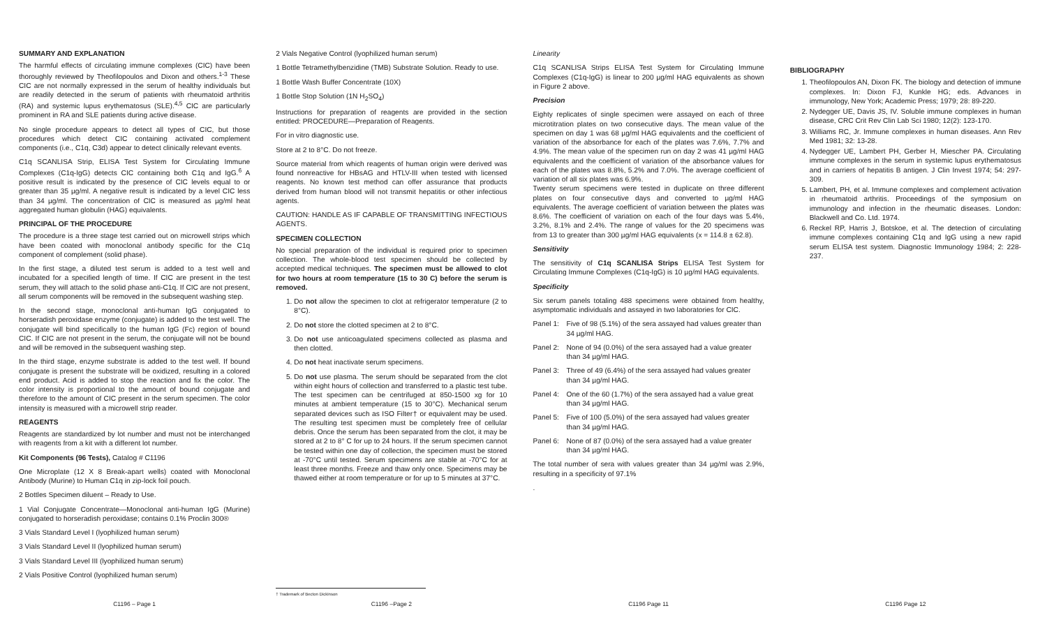SUMMARY AND EXPLANATION
The harmful effects of circulating immune complexes (CIC) have been thoroughly reviewed by Theofilopoulos and Dixon and others.<sup>1-3</sup> These CIC are not normally expressed in the serum of healthy individuals but are readily detected in the serum of patients with rheumatoid arthritis (RA) and systemic lupus erythematosus (SLE).<sup>4,5</sup> CIC are particularly prominent in RA and SLE patients during active disease.
No single procedure appears to detect all types of CIC, but those procedures which detect CIC containing activated complement components (i.e., C1q, C3d) appear to detect clinically relevant events.
C1q SCANLISA Strip, ELISA Test System for Circulating Immune Complexes (C1q-IgG) detects CIC containing both C1q and IgG.<sup>6</sup> A positive result is indicated by the presence of CIC levels equal to or greater than 35 µg/ml. A negative result is indicated by a level CIC less than 34 µg/ml. The concentration of CIC is measured as µg/ml heat aggregated human globulin (HAG) equivalents.
PRINCIPAL OF THE PROCEDURE
The procedure is a three stage test carried out on microwell strips which have been coated with monoclonal antibody specific for the C1q component of complement (solid phase).
In the first stage, a diluted test serum is added to a test well and incubated for a specified length of time. If CIC are present in the test serum, they will attach to the solid phase anti-C1q. If CIC are not present, all serum components will be removed in the subsequent washing step.
In the second stage, monoclonal anti-human IgG conjugated to horseradish peroxidase enzyme (conjugate) is added to the test well. The conjugate will bind specifically to the human IgG (Fc) region of bound CIC. If CIC are not present in the serum, the conjugate will not be bound and will be removed in the subsequent washing step.
In the third stage, enzyme substrate is added to the test well. If bound conjugate is present the substrate will be oxidized, resulting in a colored end product. Acid is added to stop the reaction and fix the color. The color intensity is proportional to the amount of bound conjugate and therefore to the amount of CIC present in the serum specimen. The color intensity is measured with a microwell strip reader.
REAGENTS
Reagents are standardized by lot number and must not be interchanged with reagents from a kit with a different lot number.
Kit Components (96 Tests), Catalog # C1196
One Microplate (12 X 8 Break-apart wells) coated with Monoclonal Antibody (Murine) to Human C1q in zip-lock foil pouch.
2 Bottles Specimen diluent – Ready to Use.
1 Vial Conjugate Concentrate—Monoclonal anti-human IgG (Murine) conjugated to horseradish peroxidase; contains 0.1% Proclin 300®
3 Vials Standard Level I (lyophilized human serum)
3 Vials Standard Level II (lyophilized human serum)
3 Vials Standard Level III (lyophilized human serum)
2 Vials Positive Control (lyophilized human serum)
C1196 – Page 1
2 Vials Negative Control (lyophilized human serum)
1 Bottle Tetramethylbenzidine (TMB) Substrate Solution. Ready to use.
1 Bottle Wash Buffer Concentrate (10X)
1 Bottle Stop Solution (1N H<sub>2</sub>SO<sub>4</sub>)
Instructions for preparation of reagents are provided in the section entitled: PROCEDURE—Preparation of Reagents.
For in vitro diagnostic use.
Store at 2 to 8°C. Do not freeze.
Source material from which reagents of human origin were derived was found nonreactive for HBsAG and HTLV-III when tested with licensed reagents. No known test method can offer assurance that products derived from human blood will not transmit hepatitis or other infectious agents.
CAUTION: HANDLE AS IF CAPABLE OF TRANSMITTING INFECTIOUS AGENTS.
SPECIMEN COLLECTION
No special preparation of the individual is required prior to specimen collection. The whole-blood test specimen should be collected by accepted medical techniques. The specimen must be allowed to clot for two hours at room temperature (15 to 30 C) before the serum is removed.
1. Do not allow the specimen to clot at refrigerator temperature (2 to 8°C).
2. Do not store the clotted specimen at 2 to 8°C.
3. Do not use anticoagulated specimens collected as plasma and then clotted.
4. Do not heat inactivate serum specimens.
5. Do not use plasma. The serum should be separated from the clot within eight hours of collection and transferred to a plastic test tube. The test specimen can be centrifuged at 850-1500 xg for 10 minutes at ambient temperature (15 to 30°C). Mechanical serum separated devices such as ISO Filter† or equivalent may be used. The resulting test specimen must be completely free of cellular debris. Once the serum has been separated from the clot, it may be stored at 2 to 8° C for up to 24 hours. If the serum specimen cannot be tested within one day of collection, the specimen must be stored at -70°C until tested. Serum specimens are stable at -70°C for at least three months. Freeze and thaw only once. Specimens may be thawed either at room temperature or for up to 5 minutes at 37°C.
† Trademark of Becton Dickinson
C1196 –Page 2
Linearity
C1q SCANLISA Strips ELISA Test System for Circulating Immune Complexes (C1q-IgG) is linear to 200 µg/ml HAG equivalents as shown in Figure 2 above.
Precision
Eighty replicates of single specimen were assayed on each of three microtitration plates on two consecutive days. The mean value of the specimen on day 1 was 68 µg/ml HAG equivalents and the coefficient of variation of the absorbance for each of the plates was 7.6%, 7.7% and 4.9%. The mean value of the specimen run on day 2 was 41 µg/ml HAG equivalents and the coefficient of variation of the absorbance values for each of the plates was 8.8%, 5.2% and 7.0%. The average coefficient of variation of all six plates was 6.9%.
Twenty serum specimens were tested in duplicate on three different plates on four consecutive days and converted to µg/ml HAG equivalents. The average coefficient of variation between the plates was 8.6%. The coefficient of variation on each of the four days was 5.4%, 3.2%, 8.1% and 2.4%. The range of values for the 20 specimens was from 13 to greater than 300 µg/ml HAG equivalents (x = 114.8 ± 62.8).
Sensitivity
The sensitivity of C1q SCANLISA Strips ELISA Test System for Circulating Immune Complexes (C1q-IgG) is 10 µg/ml HAG equivalents.
Specificity
Six serum panels totaling 488 specimens were obtained from healthy, asymptomatic individuals and assayed in two laboratories for CIC.
Panel 1: Five of 98 (5.1%) of the sera assayed had values greater than 34 µg/ml HAG.
Panel 2: None of 94 (0.0%) of the sera assayed had a value greater than 34 µg/ml HAG.
Panel 3: Three of 49 (6.4%) of the sera assayed had values greater than 34 µg/ml HAG.
Panel 4: One of the 60 (1.7%) of the sera assayed had a value great than 34 µg/ml HAG.
Panel 5: Five of 100 (5.0%) of the sera assayed had values greater than 34 µg/ml HAG.
Panel 6: None of 87 (0.0%) of the sera assayed had a value greater than 34 µg/ml HAG.
The total number of sera with values greater than 34 µg/ml was 2.9%, resulting in a specificity of 97.1%
.
C1196 Page 11
BIBLIOGRAPHY
1. Theofilopoulos AN, Dixon FK. The biology and detection of immune complexes. In: Dixon FJ, Kunkle HG; eds. Advances in immunology, New York; Academic Press; 1979; 28: 89-220.
2. Nydegger UE, Davis JS, IV. Soluble immune complexes in human disease, CRC Crit Rev Clin Lab Sci 1980; 12(2): 123-170.
3. Williams RC, Jr. Immune complexes in human diseases. Ann Rev Med 1981; 32: 13-28.
4. Nydegger UE, Lambert PH, Gerber H, Miescher PA. Circulating immune complexes in the serum in systemic lupus erythematosus and in carriers of hepatitis B antigen. J Clin Invest 1974; 54: 297-309.
5. Lambert, PH, et al. Immune complexes and complement activation in rheumatoid arthritis. Proceedings of the symposium on immunology and infection in the rheumatic diseases. London: Blackwell and Co. Ltd. 1974.
6. Reckel RP, Harris J, Botskoe, et al. The detection of circulating immune complexes containing C1q and IgG using a new rapid serum ELISA test system. Diagnostic Immunology 1984; 2: 228-237.
C1196 Page 12